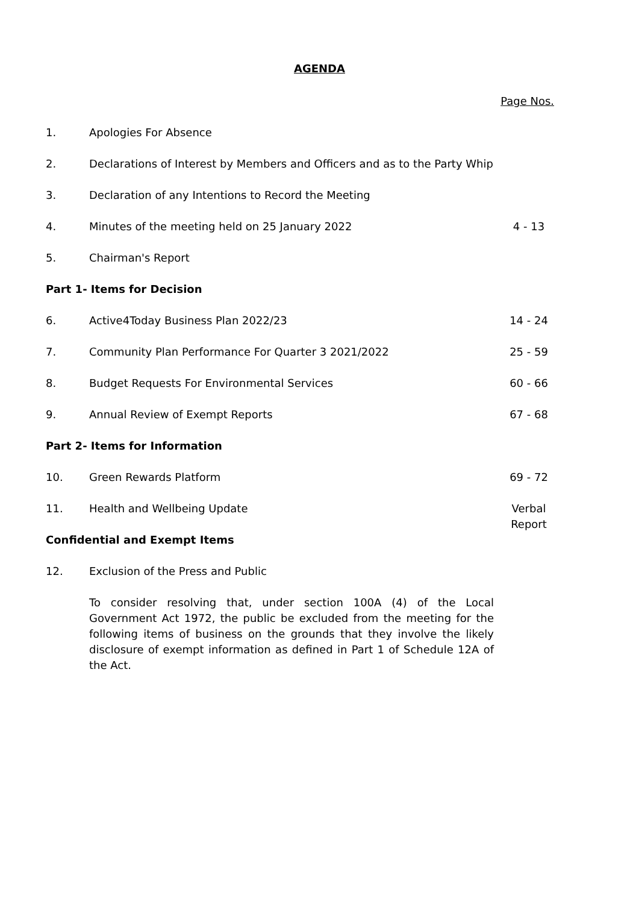AGENDA
| | | Page Nos. |
| 1. | Apologies For Absence | |
| 2. | Declarations of Interest by Members and Officers and as to the Party Whip | |
| 3. | Declaration of any Intentions to Record the Meeting | |
| 4. | Minutes of the meeting held on 25 January 2022 | 4 - 13 |
| 5. | Chairman's Report | |
| Part 1- Items for Decision | | |
| 6. | Active4Today Business Plan 2022/23 | 14 - 24 |
| 7. | Community Plan Performance For Quarter 3 2021/2022 | 25 - 59 |
| 8. | Budget Requests For Environmental Services | 60 - 66 |
| 9. | Annual Review of Exempt Reports | 67 - 68 |
| Part 2- Items for Information | | |
| 10. | Green Rewards Platform | 69 - 72 |
| 11. | Health and Wellbeing Update | Verbal Report |
| Confidential and Exempt Items | | |
| 12. | Exclusion of the Press and Public | |
| | To consider resolving that, under section 100A (4) of the Local Government Act 1972, the public be excluded from the meeting for the following items of business on the grounds that they involve the likely disclosure of exempt information as defined in Part 1 of Schedule 12A of the Act. | |